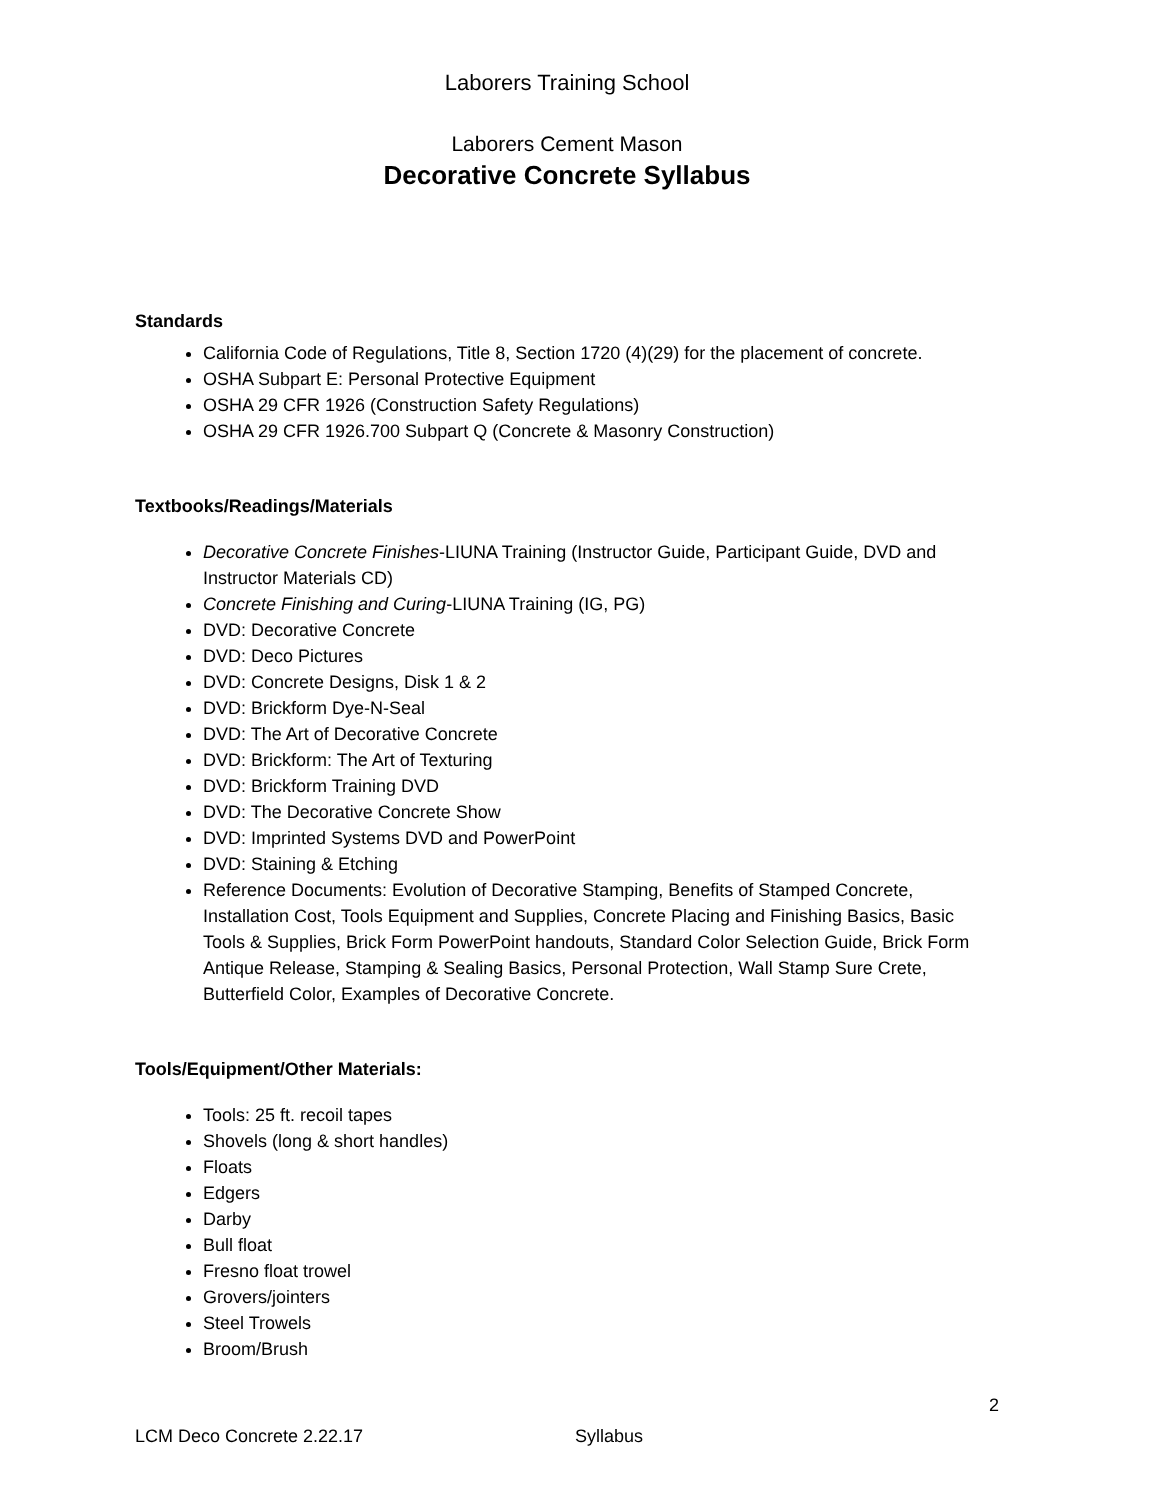Laborers Training School
Laborers Cement Mason
Decorative Concrete Syllabus
Standards
California Code of Regulations, Title 8, Section 1720 (4)(29) for the placement of concrete.
OSHA Subpart E: Personal Protective Equipment
OSHA 29 CFR 1926 (Construction Safety Regulations)
OSHA 29 CFR 1926.700 Subpart Q (Concrete & Masonry Construction)
Textbooks/Readings/Materials
Decorative Concrete Finishes-LIUNA Training (Instructor Guide, Participant Guide, DVD and Instructor Materials CD)
Concrete Finishing and Curing-LIUNA Training (IG, PG)
DVD: Decorative Concrete
DVD: Deco Pictures
DVD: Concrete Designs, Disk 1 & 2
DVD: Brickform Dye-N-Seal
DVD: The Art of Decorative Concrete
DVD: Brickform: The Art of Texturing
DVD: Brickform Training DVD
DVD: The Decorative Concrete Show
DVD: Imprinted Systems DVD and PowerPoint
DVD: Staining & Etching
Reference Documents: Evolution of Decorative Stamping, Benefits of Stamped Concrete, Installation Cost, Tools Equipment and Supplies, Concrete Placing and Finishing Basics, Basic Tools & Supplies, Brick Form PowerPoint handouts, Standard Color Selection Guide, Brick Form Antique Release, Stamping & Sealing Basics, Personal Protection, Wall Stamp Sure Crete, Butterfield Color, Examples of Decorative Concrete.
Tools/Equipment/Other Materials:
Tools: 25 ft. recoil tapes
Shovels (long & short handles)
Floats
Edgers
Darby
Bull float
Fresno float trowel
Grovers/jointers
Steel Trowels
Broom/Brush
2
LCM Deco Concrete 2.22.17 Syllabus